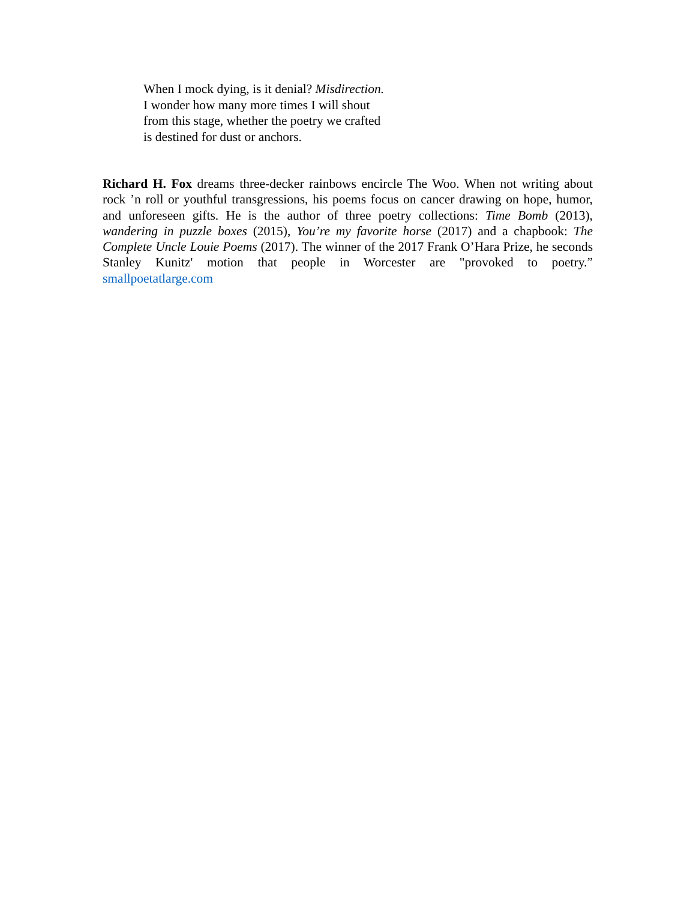When I mock dying, is it denial? Misdirection.
I wonder how many more times I will shout
from this stage, whether the poetry we crafted
is destined for dust or anchors.
Richard H. Fox dreams three-decker rainbows encircle The Woo. When not writing about rock ’n roll or youthful transgressions, his poems focus on cancer drawing on hope, humor, and unforeseen gifts. He is the author of three poetry collections: Time Bomb (2013), wandering in puzzle boxes (2015), You’re my favorite horse (2017) and a chapbook: The Complete Uncle Louie Poems (2017). The winner of the 2017 Frank O’Hara Prize, he seconds Stanley Kunitz' motion that people in Worcester are "provoked to poetry.” smallpoetatlarge.com